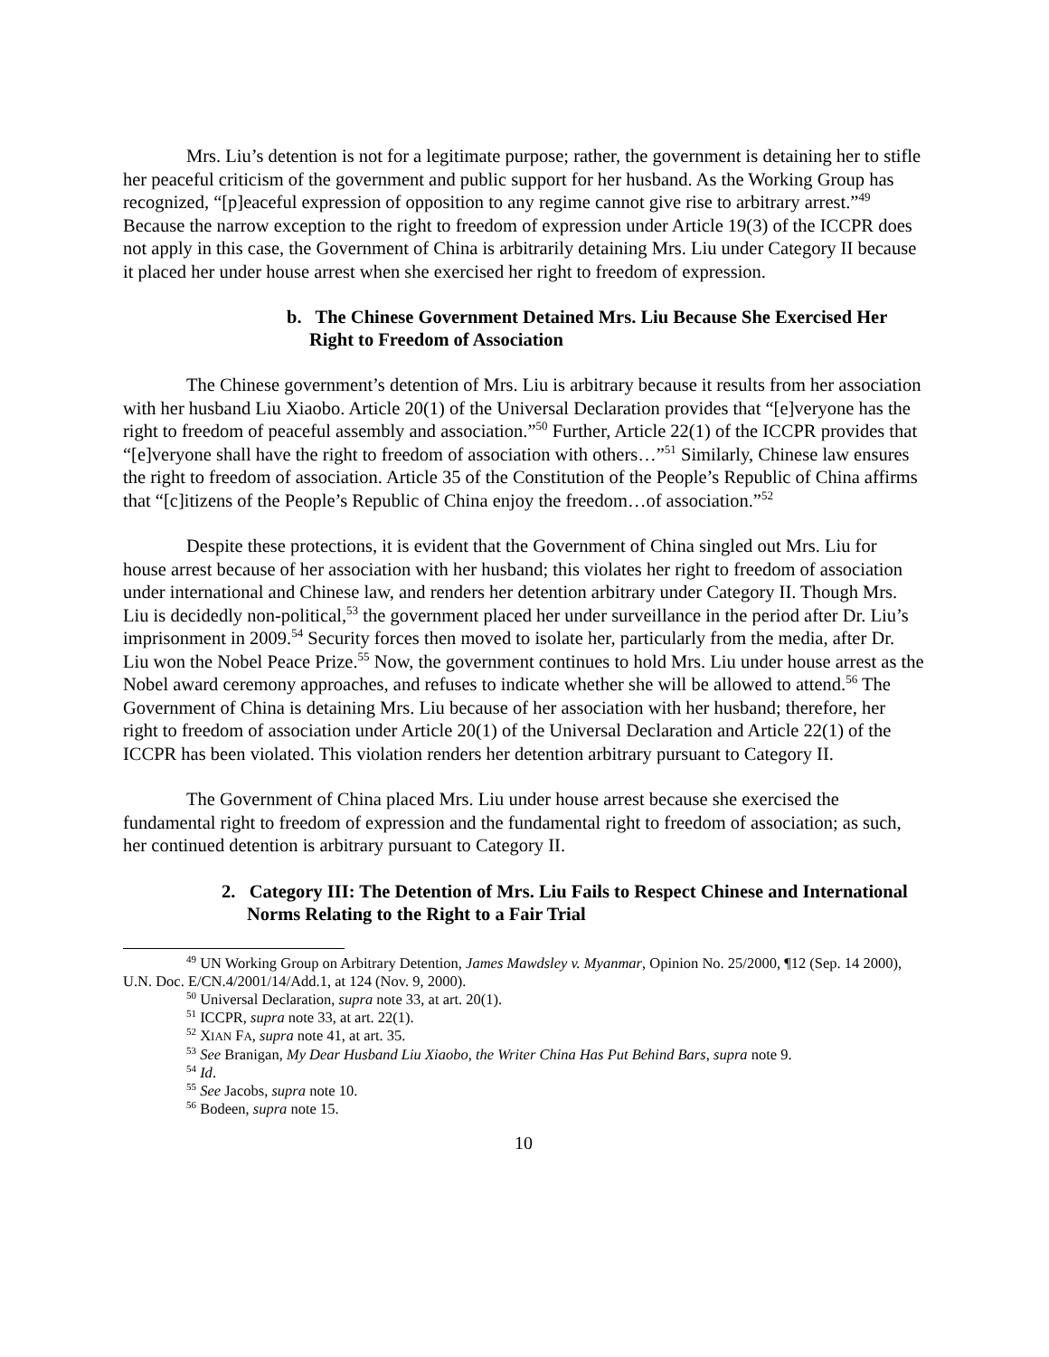Mrs. Liu’s detention is not for a legitimate purpose; rather, the government is detaining her to stifle her peaceful criticism of the government and public support for her husband. As the Working Group has recognized, “[p]eaceful expression of opposition to any regime cannot give rise to arbitrary arrest.”<sup>49</sup> Because the narrow exception to the right to freedom of expression under Article 19(3) of the ICCPR does not apply in this case, the Government of China is arbitrarily detaining Mrs. Liu under Category II because it placed her under house arrest when she exercised her right to freedom of expression.
b. The Chinese Government Detained Mrs. Liu Because She Exercised Her Right to Freedom of Association
The Chinese government’s detention of Mrs. Liu is arbitrary because it results from her association with her husband Liu Xiaobo. Article 20(1) of the Universal Declaration provides that “[e]veryone has the right to freedom of peaceful assembly and association.”<sup>50</sup> Further, Article 22(1) of the ICCPR provides that “[e]veryone shall have the right to freedom of association with others…”<sup>51</sup> Similarly, Chinese law ensures the right to freedom of association. Article 35 of the Constitution of the People’s Republic of China affirms that “[c]itizens of the People’s Republic of China enjoy the freedom…of association.”<sup>52</sup>
Despite these protections, it is evident that the Government of China singled out Mrs. Liu for house arrest because of her association with her husband; this violates her right to freedom of association under international and Chinese law, and renders her detention arbitrary under Category II. Though Mrs. Liu is decidedly non-political,<sup>53</sup> the government placed her under surveillance in the period after Dr. Liu’s imprisonment in 2009.<sup>54</sup> Security forces then moved to isolate her, particularly from the media, after Dr. Liu won the Nobel Peace Prize.<sup>55</sup> Now, the government continues to hold Mrs. Liu under house arrest as the Nobel award ceremony approaches, and refuses to indicate whether she will be allowed to attend.<sup>56</sup> The Government of China is detaining Mrs. Liu because of her association with her husband; therefore, her right to freedom of association under Article 20(1) of the Universal Declaration and Article 22(1) of the ICCPR has been violated. This violation renders her detention arbitrary pursuant to Category II.
The Government of China placed Mrs. Liu under house arrest because she exercised the fundamental right to freedom of expression and the fundamental right to freedom of association; as such, her continued detention is arbitrary pursuant to Category II.
2. Category III: The Detention of Mrs. Liu Fails to Respect Chinese and International Norms Relating to the Right to a Fair Trial
<sup>49</sup> UN Working Group on Arbitrary Detention, James Mawdsley v. Myanmar, Opinion No. 25/2000, ¶12 (Sep. 14 2000), U.N. Doc. E/CN.4/2001/14/Add.1, at 124 (Nov. 9, 2000).
<sup>50</sup> Universal Declaration, supra note 33, at art. 20(1).
<sup>51</sup> ICCPR, supra note 33, at art. 22(1).
<sup>52</sup> XIAN FA, supra note 41, at art. 35.
<sup>53</sup> See Branigan, My Dear Husband Liu Xiaobo, the Writer China Has Put Behind Bars, supra note 9.
<sup>54</sup> Id.
<sup>55</sup> See Jacobs, supra note 10.
<sup>56</sup> Bodeen, supra note 15.
10